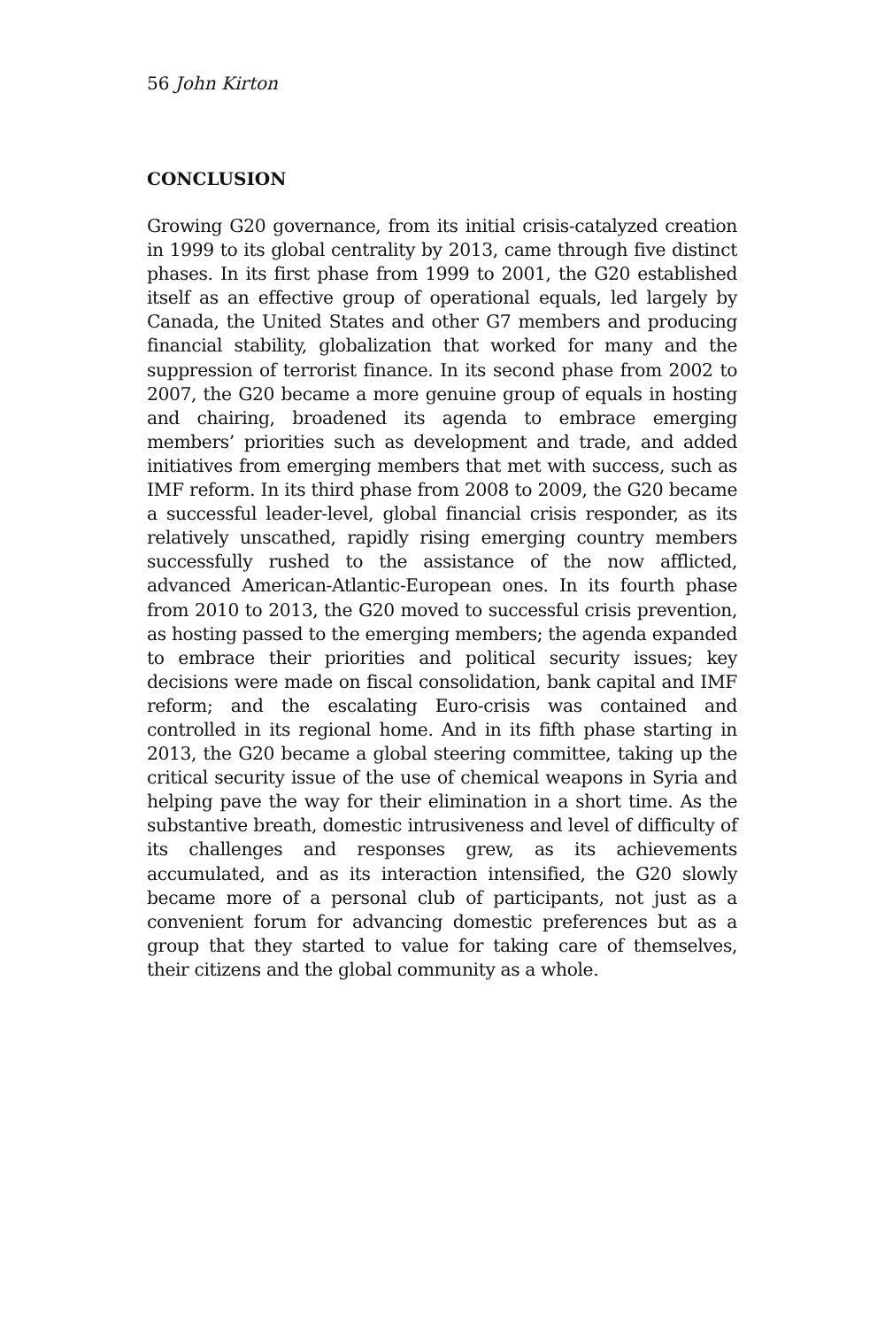56 John Kirton
CONCLUSION
Growing G20 governance, from its initial crisis-catalyzed creation in 1999 to its global centrality by 2013, came through five distinct phases. In its first phase from 1999 to 2001, the G20 established itself as an effective group of operational equals, led largely by Canada, the United States and other G7 members and producing financial stability, globalization that worked for many and the suppression of terrorist finance. In its second phase from 2002 to 2007, the G20 became a more genuine group of equals in hosting and chairing, broadened its agenda to embrace emerging members’ priorities such as development and trade, and added initiatives from emerging members that met with success, such as IMF reform. In its third phase from 2008 to 2009, the G20 became a successful leader-level, global financial crisis responder, as its relatively unscathed, rapidly rising emerging country members successfully rushed to the assistance of the now afflicted, advanced American-Atlantic-European ones. In its fourth phase from 2010 to 2013, the G20 moved to successful crisis prevention, as hosting passed to the emerging members; the agenda expanded to embrace their priorities and political security issues; key decisions were made on fiscal consolidation, bank capital and IMF reform; and the escalating Euro-crisis was contained and controlled in its regional home. And in its fifth phase starting in 2013, the G20 became a global steering committee, taking up the critical security issue of the use of chemical weapons in Syria and helping pave the way for their elimination in a short time. As the substantive breath, domestic intrusiveness and level of difficulty of its challenges and responses grew, as its achievements accumulated, and as its interaction intensified, the G20 slowly became more of a personal club of participants, not just as a convenient forum for advancing domestic preferences but as a group that they started to value for taking care of themselves, their citizens and the global community as a whole.